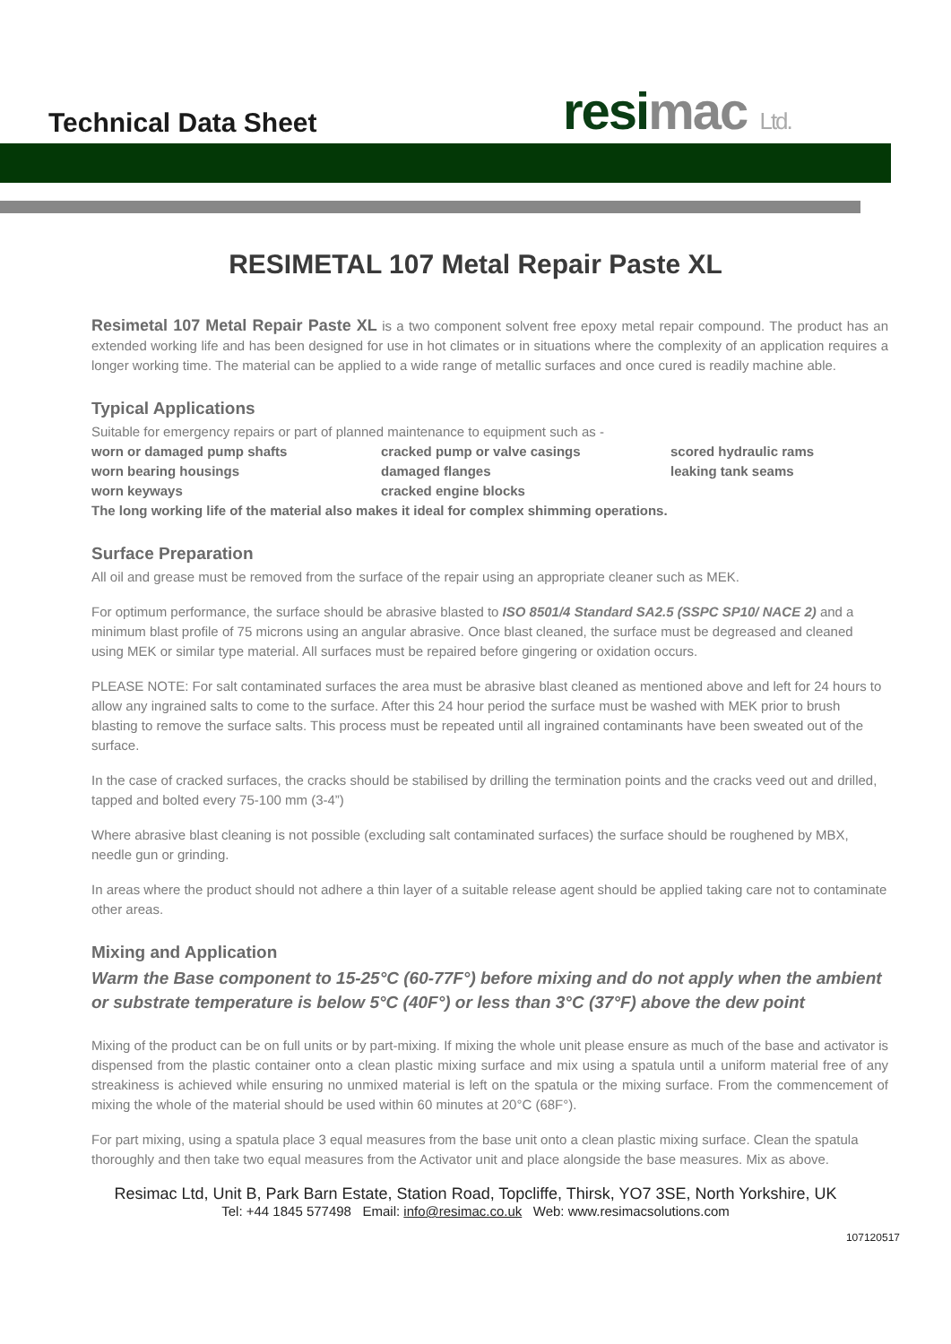Technical Data Sheet resimac Ltd.
RESIMETAL 107 Metal Repair Paste XL
Resimetal 107 Metal Repair Paste XL is a two component solvent free epoxy metal repair compound. The product has an extended working life and has been designed for use in hot climates or in situations where the complexity of an application requires a longer working time. The material can be applied to a wide range of metallic surfaces and once cured is readily machine able.
Typical Applications
Suitable for emergency repairs or part of planned maintenance to equipment such as -
worn or damaged pump shafts
cracked pump or valve casings
scored hydraulic rams
worn bearing housings
damaged flanges
leaking tank seams
worn keyways
cracked engine blocks
The long working life of the material also makes it ideal for complex shimming operations.
Surface Preparation
All oil and grease must be removed from the surface of the repair using an appropriate cleaner such as MEK.
For optimum performance, the surface should be abrasive blasted to ISO 8501/4 Standard SA2.5 (SSPC SP10/ NACE 2) and a minimum blast profile of 75 microns using an angular abrasive. Once blast cleaned, the surface must be degreased and cleaned using MEK or similar type material. All surfaces must be repaired before gingering or oxidation occurs.
PLEASE NOTE: For salt contaminated surfaces the area must be abrasive blast cleaned as mentioned above and left for 24 hours to allow any ingrained salts to come to the surface. After this 24 hour period the surface must be washed with MEK prior to brush blasting to remove the surface salts. This process must be repeated until all ingrained contaminants have been sweated out of the surface.
In the case of cracked surfaces, the cracks should be stabilised by drilling the termination points and the cracks veed out and drilled, tapped and bolted every 75-100 mm (3-4”)
Where abrasive blast cleaning is not possible (excluding salt contaminated surfaces) the surface should be roughened by MBX, needle gun or grinding.
In areas where the product should not adhere a thin layer of a suitable release agent should be applied taking care not to contaminate other areas.
Mixing and Application
Warm the Base component to 15-25°C (60-77F°) before mixing and do not apply when the ambient or substrate temperature is below 5°C (40F°) or less than 3°C (37°F) above the dew point
Mixing of the product can be on full units or by part-mixing. If mixing the whole unit please ensure as much of the base and activator is dispensed from the plastic container onto a clean plastic mixing surface and mix using a spatula until a uniform material free of any streakiness is achieved while ensuring no unmixed material is left on the spatula or the mixing surface. From the commencement of mixing the whole of the material should be used within 60 minutes at 20°C (68F°).
For part mixing, using a spatula place 3 equal measures from the base unit onto a clean plastic mixing surface. Clean the spatula thoroughly and then take two equal measures from the Activator unit and place alongside the base measures. Mix as above.
Resimac Ltd, Unit B, Park Barn Estate, Station Road, Topcliffe, Thirsk, YO7 3SE, North Yorkshire, UK
Tel: +44 1845 577498 Email: info@resimac.co.uk Web: www.resimacsolutions.com
107120517